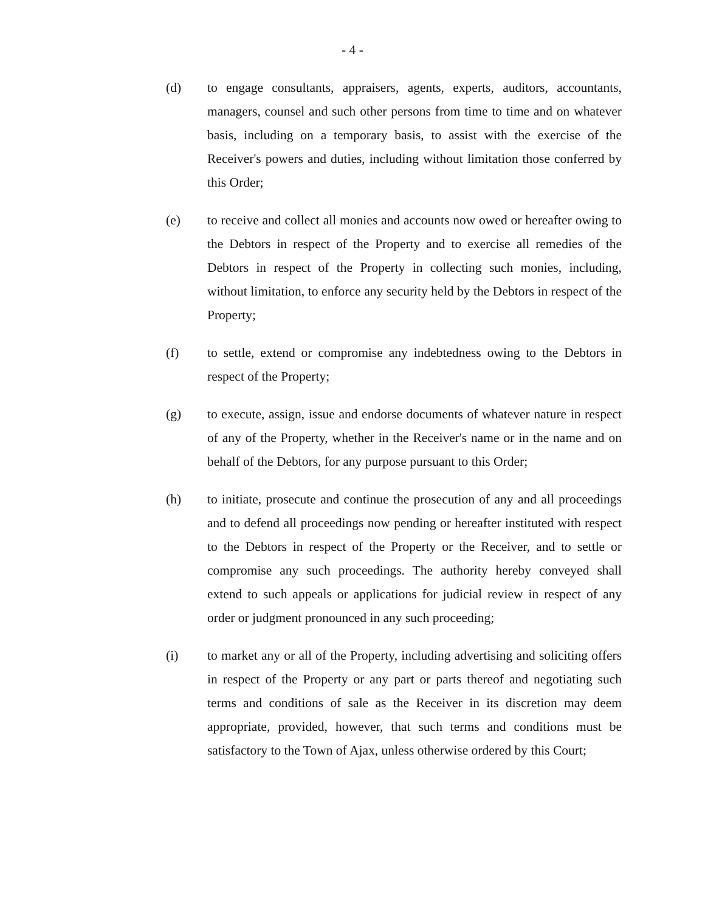- 4 -
(d) to engage consultants, appraisers, agents, experts, auditors, accountants, managers, counsel and such other persons from time to time and on whatever basis, including on a temporary basis, to assist with the exercise of the Receiver's powers and duties, including without limitation those conferred by this Order;
(e) to receive and collect all monies and accounts now owed or hereafter owing to the Debtors in respect of the Property and to exercise all remedies of the Debtors in respect of the Property in collecting such monies, including, without limitation, to enforce any security held by the Debtors in respect of the Property;
(f) to settle, extend or compromise any indebtedness owing to the Debtors in respect of the Property;
(g) to execute, assign, issue and endorse documents of whatever nature in respect of any of the Property, whether in the Receiver's name or in the name and on behalf of the Debtors, for any purpose pursuant to this Order;
(h) to initiate, prosecute and continue the prosecution of any and all proceedings and to defend all proceedings now pending or hereafter instituted with respect to the Debtors in respect of the Property or the Receiver, and to settle or compromise any such proceedings. The authority hereby conveyed shall extend to such appeals or applications for judicial review in respect of any order or judgment pronounced in any such proceeding;
(i) to market any or all of the Property, including advertising and soliciting offers in respect of the Property or any part or parts thereof and negotiating such terms and conditions of sale as the Receiver in its discretion may deem appropriate, provided, however, that such terms and conditions must be satisfactory to the Town of Ajax, unless otherwise ordered by this Court;